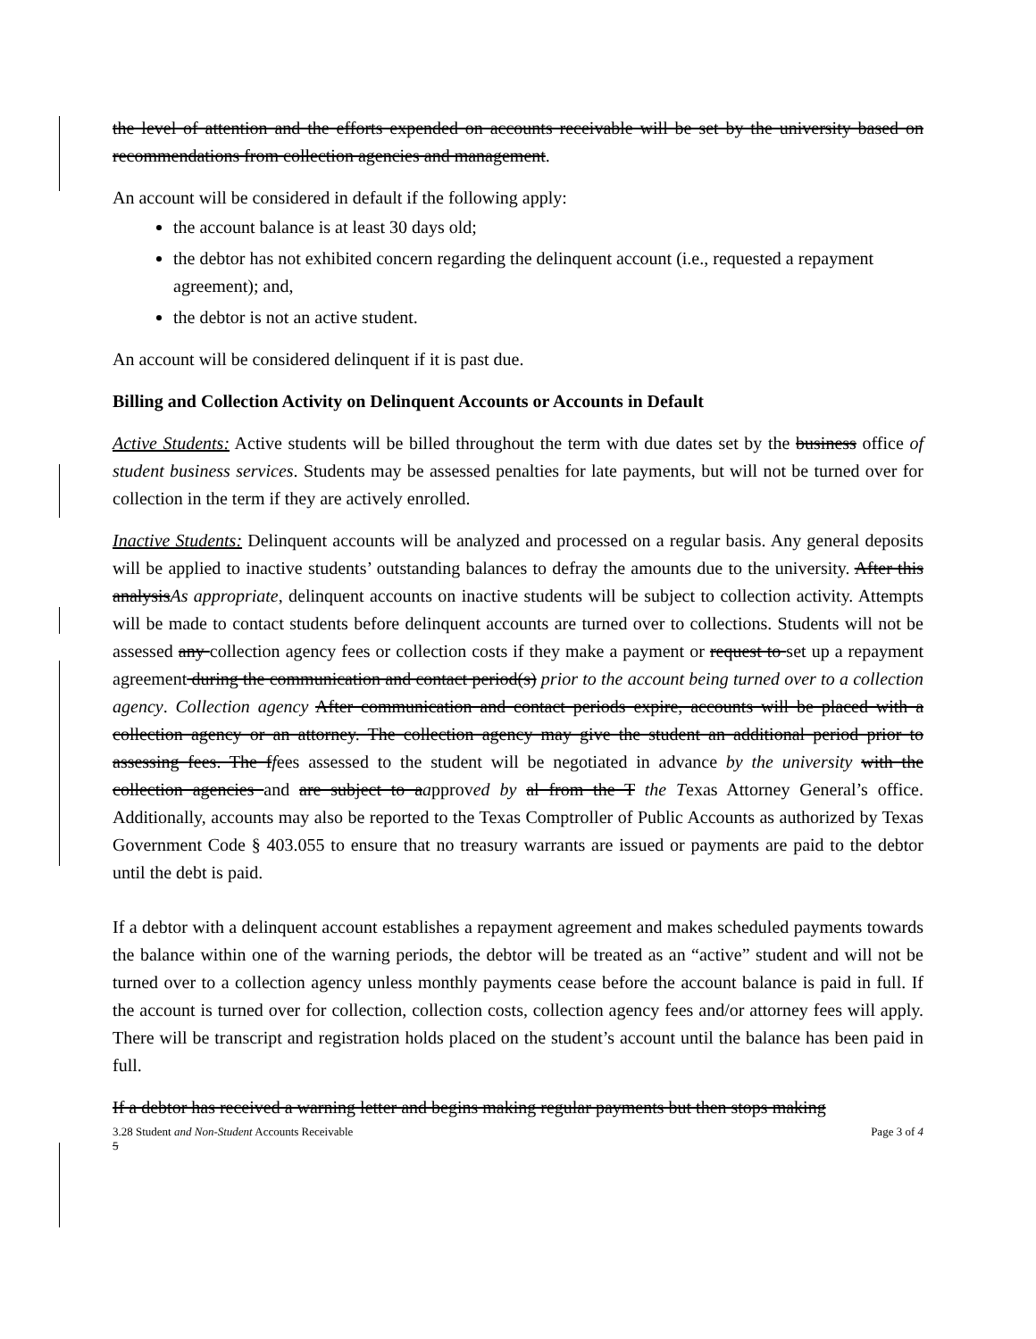the level of attention and the efforts expended on accounts receivable will be set by the university based on recommendations from collection agencies and management.
An account will be considered in default if the following apply:
the account balance is at least 30 days old;
the debtor has not exhibited concern regarding the delinquent account (i.e., requested a repayment agreement); and,
the debtor is not an active student.
An account will be considered delinquent if it is past due.
Billing and Collection Activity on Delinquent Accounts or Accounts in Default
Active Students: Active students will be billed throughout the term with due dates set by the business office of student business services. Students may be assessed penalties for late payments, but will not be turned over for collection in the term if they are actively enrolled.
Inactive Students: Delinquent accounts will be analyzed and processed on a regular basis. Any general deposits will be applied to inactive students’ outstanding balances to defray the amounts due to the university. After this analysisAs appropriate, delinquent accounts on inactive students will be subject to collection activity. Attempts will be made to contact students before delinquent accounts are turned over to collections. Students will not be assessed any collection agency fees or collection costs if they make a payment or request to set up a repayment agreement during the communication and contact period(s) prior to the account being turned over to a collection agency. Collection agency After communication and contact periods expire, accounts will be placed with a collection agency or an attorney. The collection agency may give the student an additional period prior to assessing fees. The ffees assessed to the student will be negotiated in advance by the university with the collection agencies and are subject to aapproved by al from the T the Texas Attorney General’s office. Additionally, accounts may also be reported to the Texas Comptroller of Public Accounts as authorized by Texas Government Code § 403.055 to ensure that no treasury warrants are issued or payments are paid to the debtor until the debt is paid.
If a debtor with a delinquent account establishes a repayment agreement and makes scheduled payments towards the balance within one of the warning periods, the debtor will be treated as an “active” student and will not be turned over to a collection agency unless monthly payments cease before the account balance is paid in full. If the account is turned over for collection, collection costs, collection agency fees and/or attorney fees will apply. There will be transcript and registration holds placed on the student’s account until the balance has been paid in full.
If a debtor has received a warning letter and begins making regular payments but then stops making
3.28 Student and Non-Student Accounts Receivable Page 3 of 4
5